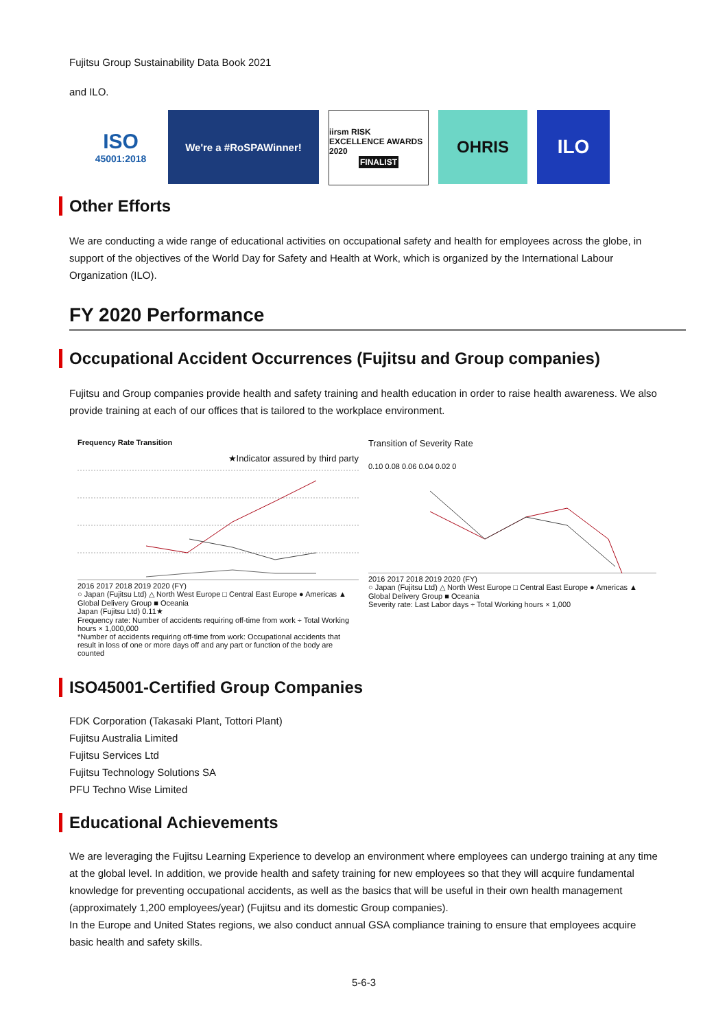Fujitsu Group Sustainability Data Book 2021
and ILO.
ISO
45001:2018
We're a #RoSPAWinner!
iirsm RISK EXCELLENCE AWARDS 2020
FINALIST
OHRIS
ILO
Other Efforts
We are conducting a wide range of educational activities on occupational safety and health for employees across the globe, in support of the objectives of the World Day for Safety and Health at Work, which is organized by the International Labour Organization (ILO).
FY 2020 Performance
Occupational Accident Occurrences (Fujitsu and Group companies)
Fujitsu and Group companies provide health and safety training and health education in order to raise health awareness. We also provide training at each of our offices that is tailored to the workplace environment.
Frequency Rate Transition
★Indicator assured by third party
2016 2017 2018 2019 2020 (FY)
○ Japan (Fujitsu Ltd) △ North West Europe □ Central East Europe ● Americas ▲ Global Delivery Group ■ Oceania
Japan (Fujitsu Ltd) 0.11★
Frequency rate: Number of accidents requiring off-time from work ÷ Total Working hours × 1,000,000
*Number of accidents requiring off-time from work: Occupational accidents that result in loss of one or more days off and any part or function of the body are counted
Transition of Severity Rate
0.10 0.08 0.06 0.04 0.02 0
2016 2017 2018 2019 2020 (FY)
○ Japan (Fujitsu Ltd) △ North West Europe □ Central East Europe ● Americas ▲ Global Delivery Group ■ Oceania
Severity rate: Last Labor days ÷ Total Working hours × 1,000
ISO45001-Certified Group Companies
FDK Corporation (Takasaki Plant, Tottori Plant)
Fujitsu Australia Limited
Fujitsu Services Ltd
Fujitsu Technology Solutions SA
PFU Techno Wise Limited
Educational Achievements
We are leveraging the Fujitsu Learning Experience to develop an environment where employees can undergo training at any time at the global level. In addition, we provide health and safety training for new employees so that they will acquire fundamental knowledge for preventing occupational accidents, as well as the basics that will be useful in their own health management (approximately 1,200 employees/year) (Fujitsu and its domestic Group companies).
In the Europe and United States regions, we also conduct annual GSA compliance training to ensure that employees acquire basic health and safety skills.
5-6-3